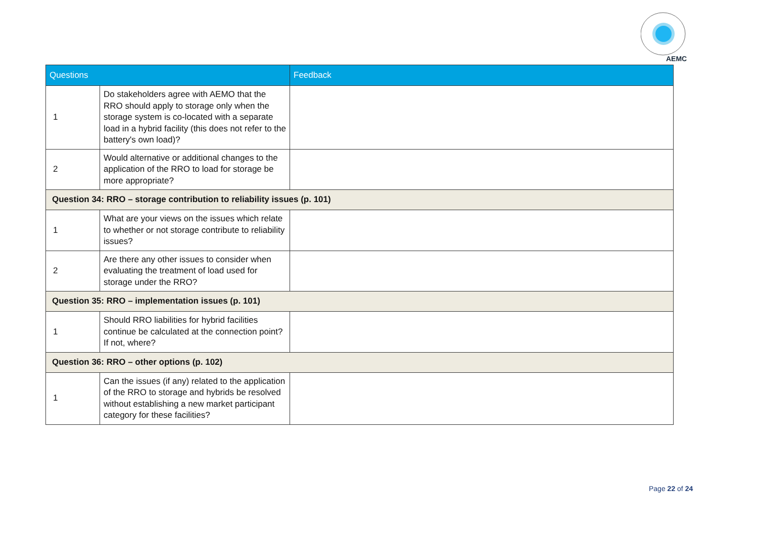AEMC
| Questions | | Feedback |
| --- | --- | --- |
| 1 | Do stakeholders agree with AEMO that the RRO should apply to storage only when the storage system is co-located with a separate load in a hybrid facility (this does not refer to the battery's own load)? | |
| 2 | Would alternative or additional changes to the application of the RRO to load for storage be more appropriate? | |
| Question 34: RRO – storage contribution to reliability issues (p. 101) | | |
| 1 | What are your views on the issues which relate to whether or not storage contribute to reliability issues? | |
| 2 | Are there any other issues to consider when evaluating the treatment of load used for storage under the RRO? | |
| Question 35: RRO – implementation issues (p. 101) | | |
| 1 | Should RRO liabilities for hybrid facilities continue be calculated at the connection point? If not, where? | |
| Question 36: RRO – other options (p. 102) | | |
| 1 | Can the issues (if any) related to the application of the RRO to storage and hybrids be resolved without establishing a new market participant category for these facilities? | |
Page 22 of 24